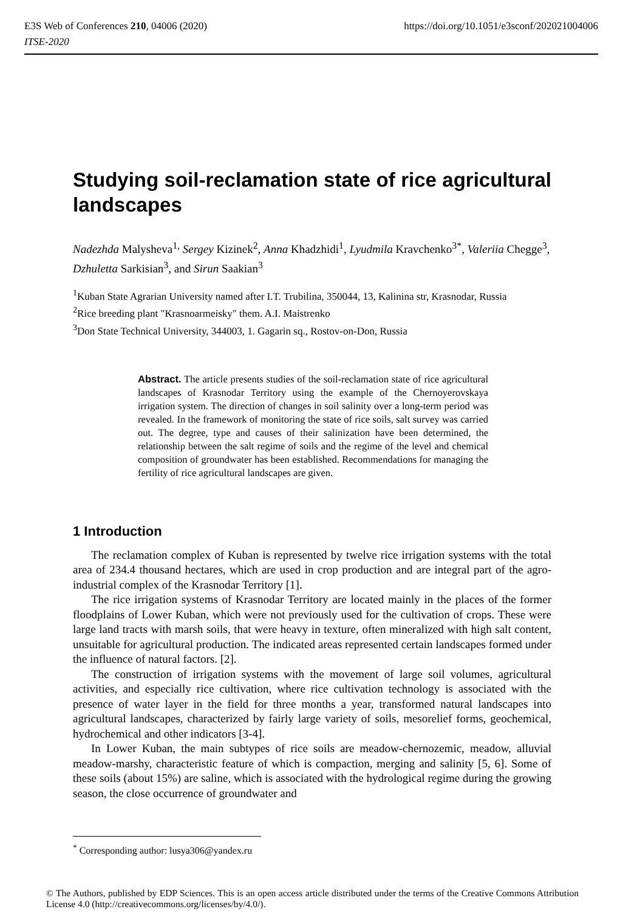https://doi.org/10.1051/e3sconf/202021004006 E3S Web of Conferences 210, 04006 (2020)
ITSE-2020
Studying soil-reclamation state of rice agricultural landscapes
Nadezhda Malysheva<sup>1,</sup> Sergey Kizinek<sup>2</sup>, Anna Khadzhidi<sup>1</sup>, Lyudmila Kravchenko<sup>3*</sup>, Valeriia Chegge<sup>3</sup>, Dzhuletta Sarkisian<sup>3</sup>, and Sirun Saakian<sup>3</sup>
<sup>1</sup> Kuban State Agrarian University named after I.T. Trubilina, 350044, 13, Kalinina str, Krasnodar, Russia
<sup>2</sup> Rice breeding plant "Krasnoarmeisky" them. A.I. Maistrenko
<sup>3</sup> Don State Technical University, 344003, 1. Gagarin sq., Rostov-on-Don, Russia
Abstract. The article presents studies of the soil-reclamation state of rice agricultural landscapes of Krasnodar Territory using the example of the Chernoyerovskaya irrigation system. The direction of changes in soil salinity over a long-term period was revealed. In the framework of monitoring the state of rice soils, salt survey was carried out. The degree, type and causes of their salinization have been determined, the relationship between the salt regime of soils and the regime of the level and chemical composition of groundwater has been established. Recommendations for managing the fertility of rice agricultural landscapes are given.
1 Introduction
The reclamation complex of Kuban is represented by twelve rice irrigation systems with the total area of 234.4 thousand hectares, which are used in crop production and are integral part of the agro-industrial complex of the Krasnodar Territory [1].
The rice irrigation systems of Krasnodar Territory are located mainly in the places of the former floodplains of Lower Kuban, which were not previously used for the cultivation of crops. These were large land tracts with marsh soils, that were heavy in texture, often mineralized with high salt content, unsuitable for agricultural production. The indicated areas represented certain landscapes formed under the influence of natural factors. [2].
The construction of irrigation systems with the movement of large soil volumes, agricultural activities, and especially rice cultivation, where rice cultivation technology is associated with the presence of water layer in the field for three months a year, transformed natural landscapes into agricultural landscapes, characterized by fairly large variety of soils, mesorelief forms, geochemical, hydrochemical and other indicators [3-4].
In Lower Kuban, the main subtypes of rice soils are meadow-chernozemic, meadow, alluvial meadow-marshy, characteristic feature of which is compaction, merging and salinity [5, 6]. Some of these soils (about 15%) are saline, which is associated with the hydrological regime during the growing season, the close occurrence of groundwater and
<sup>*</sup> Corresponding author: lusya306@yandex.ru
© The Authors, published by EDP Sciences. This is an open access article distributed under the terms of the Creative Commons Attribution License 4.0 (http://creativecommons.org/licenses/by/4.0/).